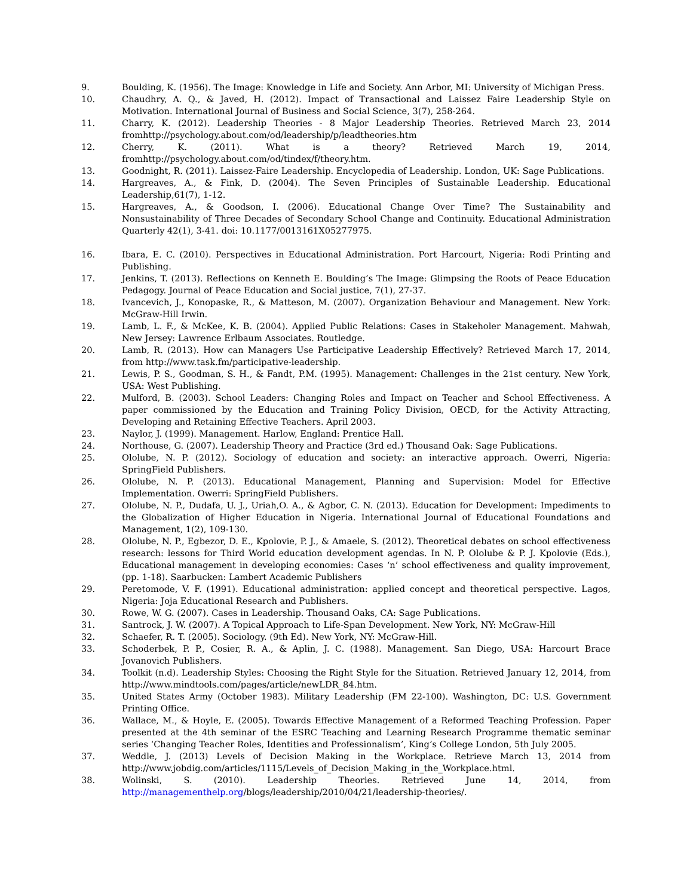9. Boulding, K. (1956). The Image: Knowledge in Life and Society. Ann Arbor, MI: University of Michigan Press.
10. Chaudhry, A. Q., & Javed, H. (2012). Impact of Transactional and Laissez Faire Leadership Style on Motivation. International Journal of Business and Social Science, 3(7), 258-264.
11. Charry, K. (2012). Leadership Theories - 8 Major Leadership Theories. Retrieved March 23, 2014 fromhttp://psychology.about.com/od/leadership/p/leadtheories.htm
12. Cherry, K. (2011). What is a theory? Retrieved March 19, 2014, fromhttp://psychology.about.com/od/tindex/f/theory.htm.
13. Goodnight, R. (2011). Laissez-Faire Leadership. Encyclopedia of Leadership. London, UK: Sage Publications.
14. Hargreaves, A., & Fink, D. (2004). The Seven Principles of Sustainable Leadership. Educational Leadership,61(7), 1-12.
15. Hargreaves, A., & Goodson, I. (2006). Educational Change Over Time? The Sustainability and Nonsustainability of Three Decades of Secondary School Change and Continuity. Educational Administration Quarterly 42(1), 3-41. doi: 10.1177/0013161X05277975.
16. Ibara, E. C. (2010). Perspectives in Educational Administration. Port Harcourt, Nigeria: Rodi Printing and Publishing.
17. Jenkins, T. (2013). Reflections on Kenneth E. Boulding’s The Image: Glimpsing the Roots of Peace Education Pedagogy. Journal of Peace Education and Social justice, 7(1), 27-37.
18. Ivancevich, J., Konopaske, R., & Matteson, M. (2007). Organization Behaviour and Management. New York: McGraw-Hill Irwin.
19. Lamb, L. F., & McKee, K. B. (2004). Applied Public Relations: Cases in Stakeholer Management. Mahwah, New Jersey: Lawrence Erlbaum Associates. Routledge.
20. Lamb, R. (2013). How can Managers Use Participative Leadership Effectively? Retrieved March 17, 2014, from http://www.task.fm/participative-leadership.
21. Lewis, P. S., Goodman, S. H., & Fandt, P.M. (1995). Management: Challenges in the 21st century. New York, USA: West Publishing.
22. Mulford, B. (2003). School Leaders: Changing Roles and Impact on Teacher and School Effectiveness. A paper commissioned by the Education and Training Policy Division, OECD, for the Activity Attracting, Developing and Retaining Effective Teachers. April 2003.
23. Naylor, J. (1999). Management. Harlow, England: Prentice Hall.
24. Northouse, G. (2007). Leadership Theory and Practice (3rd ed.) Thousand Oak: Sage Publications.
25. Ololube, N. P. (2012). Sociology of education and society: an interactive approach. Owerri, Nigeria: SpringField Publishers.
26. Ololube, N. P. (2013). Educational Management, Planning and Supervision: Model for Effective Implementation. Owerri: SpringField Publishers.
27. Ololube, N. P., Dudafa, U. J., Uriah,O. A., & Agbor, C. N. (2013). Education for Development: Impediments to the Globalization of Higher Education in Nigeria. International Journal of Educational Foundations and Management, 1(2), 109-130.
28. Ololube, N. P., Egbezor, D. E., Kpolovie, P. J., & Amaele, S. (2012). Theoretical debates on school effectiveness research: lessons for Third World education development agendas. In N. P. Ololube & P. J. Kpolovie (Eds.), Educational management in developing economies: Cases ‘n’ school effectiveness and quality improvement, (pp. 1-18). Saarbucken: Lambert Academic Publishers
29. Peretomode, V. F. (1991). Educational administration: applied concept and theoretical perspective. Lagos, Nigeria: Joja Educational Research and Publishers.
30. Rowe, W. G. (2007). Cases in Leadership. Thousand Oaks, CA: Sage Publications.
31. Santrock, J. W. (2007). A Topical Approach to Life-Span Development. New York, NY: McGraw-Hill
32. Schaefer, R. T. (2005). Sociology. (9th Ed). New York, NY: McGraw-Hill.
33. Schoderbek, P. P., Cosier, R. A., & Aplin, J. C. (1988). Management. San Diego, USA: Harcourt Brace Jovanovich Publishers.
34. Toolkit (n.d). Leadership Styles: Choosing the Right Style for the Situation. Retrieved January 12, 2014, from http://www.mindtools.com/pages/article/newLDR_84.htm.
35. United States Army (October 1983). Military Leadership (FM 22-100). Washington, DC: U.S. Government Printing Office.
36. Wallace, M., & Hoyle, E. (2005). Towards Effective Management of a Reformed Teaching Profession. Paper presented at the 4th seminar of the ESRC Teaching and Learning Research Programme thematic seminar series ‘Changing Teacher Roles, Identities and Professionalism’, King’s College London, 5th July 2005.
37. Weddle, J. (2013) Levels of Decision Making in the Workplace. Retrieve March 13, 2014 from http://www.jobdig.com/articles/1115/Levels_of_Decision_Making_in_the_Workplace.html.
38. Wolinski, S. (2010). Leadership Theories. Retrieved June 14, 2014, from http://managementhelp.org/blogs/leadership/2010/04/21/leadership-theories/.